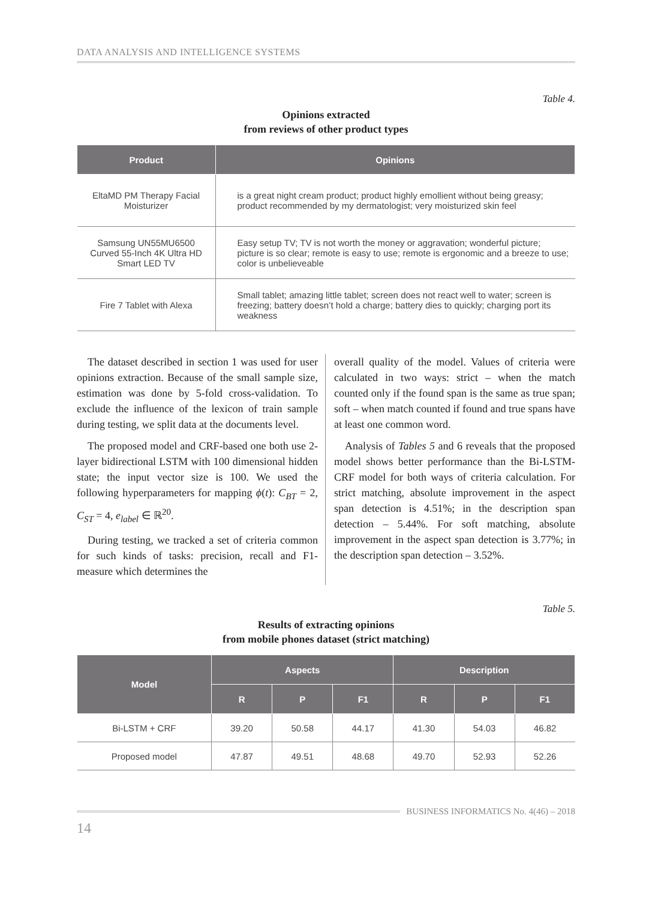DATA ANALYSIS AND INTELLIGENCE SYSTEMS
Table 4.
Opinions extracted
from reviews of other product types
| Product | Opinions |
| --- | --- |
| EltaMD PM Therapy Facial Moisturizer | is a great night cream product; product highly emollient without being greasy; product recommended by my dermatologist; very moisturized skin feel |
| Samsung UN55MU6500 Curved 55-Inch 4K Ultra HD Smart LED TV | Easy setup TV; TV is not worth the money or aggravation; wonderful picture; picture is so clear; remote is easy to use; remote is ergonomic and a breeze to use; color is unbelieveable |
| Fire 7 Tablet with Alexa | Small tablet; amazing little tablet; screen does not react well to water; screen is freezing; battery doesn’t hold a charge; battery dies to quickly; charging port its weakness |
The dataset described in section 1 was used for user opinions extraction. Because of the small sample size, estimation was done by 5-fold cross-validation. To exclude the influence of the lexicon of train sample during testing, we split data at the documents level.
The proposed model and CRF-based one both use 2-layer bidirectional LSTM with 100 dimensional hidden state; the input vector size is 100. We used the following hyperparameters for mapping ϕ(t): C<sub>BT</sub> = 2, C<sub>ST</sub> = 4, e<sub>label</sub> ∈ ℝ<sup>20</sup>.
During testing, we tracked a set of criteria common for such kinds of tasks: precision, recall and F1-measure which determines the
overall quality of the model. Values of criteria were calculated in two ways: strict – when the match counted only if the found span is the same as true span; soft – when match counted if found and true spans have at least one common word.
Analysis of Tables 5 and 6 reveals that the proposed model shows better performance than the Bi-LSTM-CRF model for both ways of criteria calculation. For strict matching, absolute improvement in the aspect span detection is 4.51%; in the description span detection – 5.44%. For soft matching, absolute improvement in the aspect span detection is 3.77%; in the description span detection – 3.52%.
Table 5.
Results of extracting opinions
from mobile phones dataset (strict matching)
| Model | Aspects | | | Description | | |
| --- | --- | --- | --- | --- | --- | --- |
| | R | P | F1 | R | P | F1 |
| Bi-LSTM + CRF | 39.20 | 50.58 | 44.17 | 41.30 | 54.03 | 46.82 |
| Proposed model | 47.87 | 49.51 | 48.68 | 49.70 | 52.93 | 52.26 |
BUSINESS INFORMATICS No. 4(46) – 2018
14